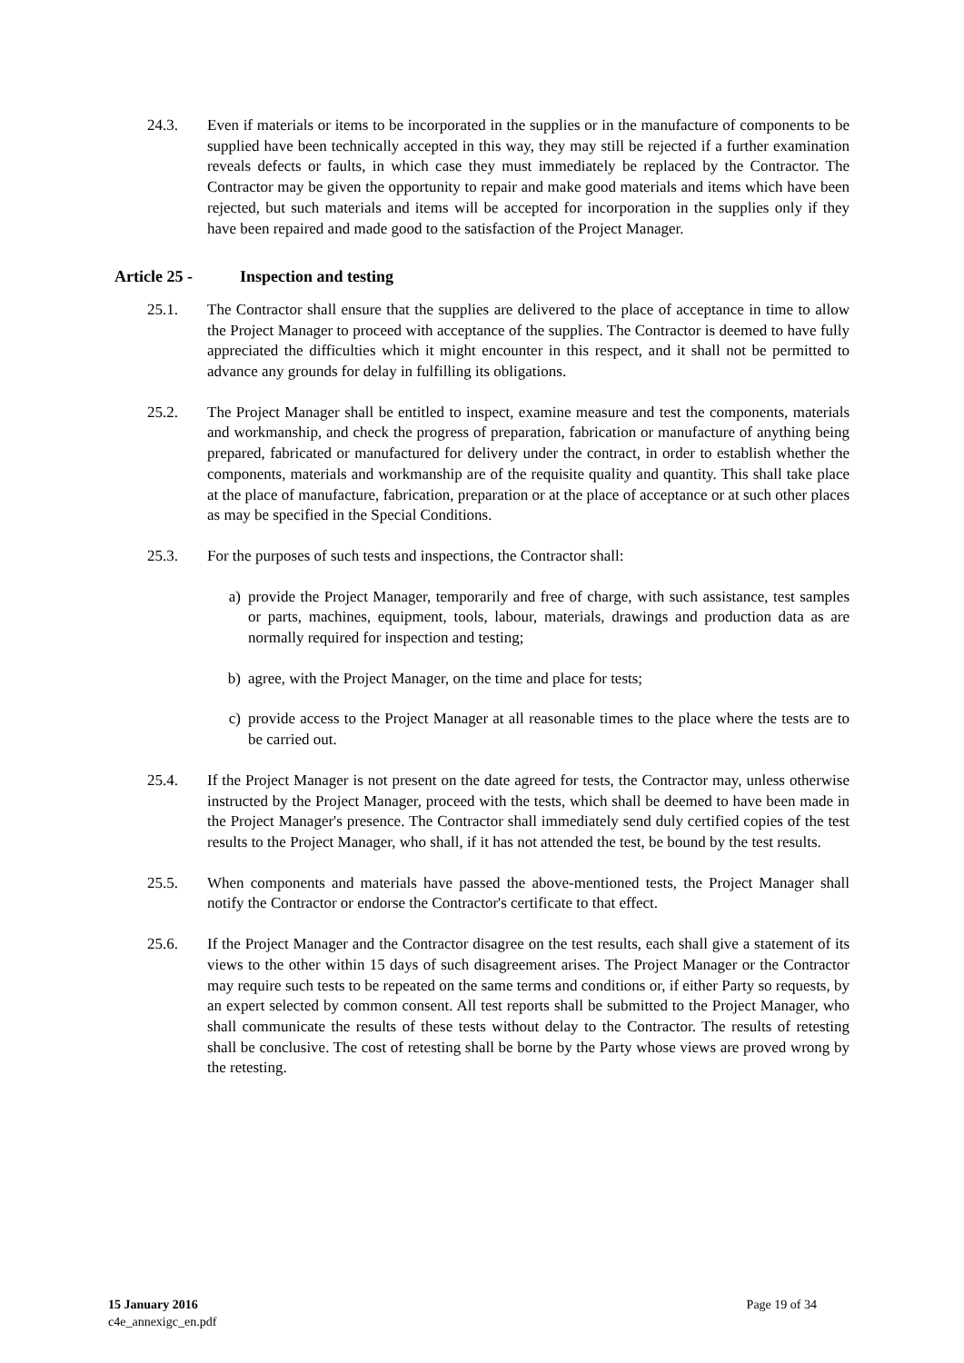24.3. Even if materials or items to be incorporated in the supplies or in the manufacture of components to be supplied have been technically accepted in this way, they may still be rejected if a further examination reveals defects or faults, in which case they must immediately be replaced by the Contractor. The Contractor may be given the opportunity to repair and make good materials and items which have been rejected, but such materials and items will be accepted for incorporation in the supplies only if they have been repaired and made good to the satisfaction of the Project Manager.
Article 25 - Inspection and testing
25.1. The Contractor shall ensure that the supplies are delivered to the place of acceptance in time to allow the Project Manager to proceed with acceptance of the supplies. The Contractor is deemed to have fully appreciated the difficulties which it might encounter in this respect, and it shall not be permitted to advance any grounds for delay in fulfilling its obligations.
25.2. The Project Manager shall be entitled to inspect, examine measure and test the components, materials and workmanship, and check the progress of preparation, fabrication or manufacture of anything being prepared, fabricated or manufactured for delivery under the contract, in order to establish whether the components, materials and workmanship are of the requisite quality and quantity. This shall take place at the place of manufacture, fabrication, preparation or at the place of acceptance or at such other places as may be specified in the Special Conditions.
25.3. For the purposes of such tests and inspections, the Contractor shall:
a) provide the Project Manager, temporarily and free of charge, with such assistance, test samples or parts, machines, equipment, tools, labour, materials, drawings and production data as are normally required for inspection and testing;
b) agree, with the Project Manager, on the time and place for tests;
c) provide access to the Project Manager at all reasonable times to the place where the tests are to be carried out.
25.4. If the Project Manager is not present on the date agreed for tests, the Contractor may, unless otherwise instructed by the Project Manager, proceed with the tests, which shall be deemed to have been made in the Project Manager's presence. The Contractor shall immediately send duly certified copies of the test results to the Project Manager, who shall, if it has not attended the test, be bound by the test results.
25.5. When components and materials have passed the above-mentioned tests, the Project Manager shall notify the Contractor or endorse the Contractor's certificate to that effect.
25.6. If the Project Manager and the Contractor disagree on the test results, each shall give a statement of its views to the other within 15 days of such disagreement arises. The Project Manager or the Contractor may require such tests to be repeated on the same terms and conditions or, if either Party so requests, by an expert selected by common consent. All test reports shall be submitted to the Project Manager, who shall communicate the results of these tests without delay to the Contractor. The results of retesting shall be conclusive. The cost of retesting shall be borne by the Party whose views are proved wrong by the retesting.
15 January 2016
c4e_annexigc_en.pdf
Page 19 of 34